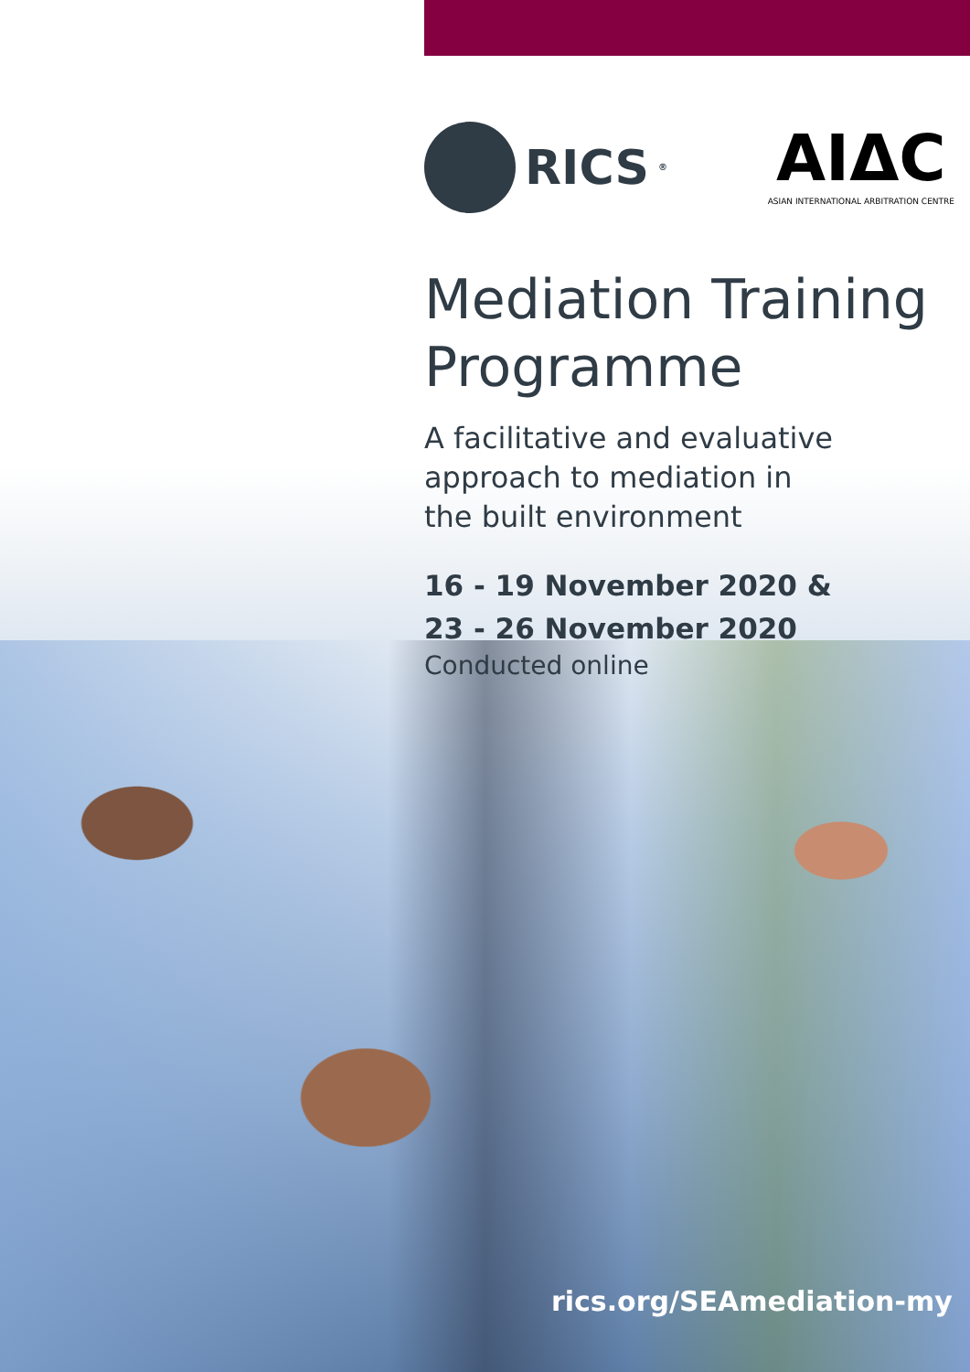RICS<sup>®</sup>
AIΔC
ASIAN INTERNATIONAL ARBITRATION CENTRE
Mediation Training Programme
A facilitative and evaluative
approach to mediation in
the built environment
16 - 19 November 2020 &
23 - 26 November 2020
Conducted online
rics.org/SEAmediation-my